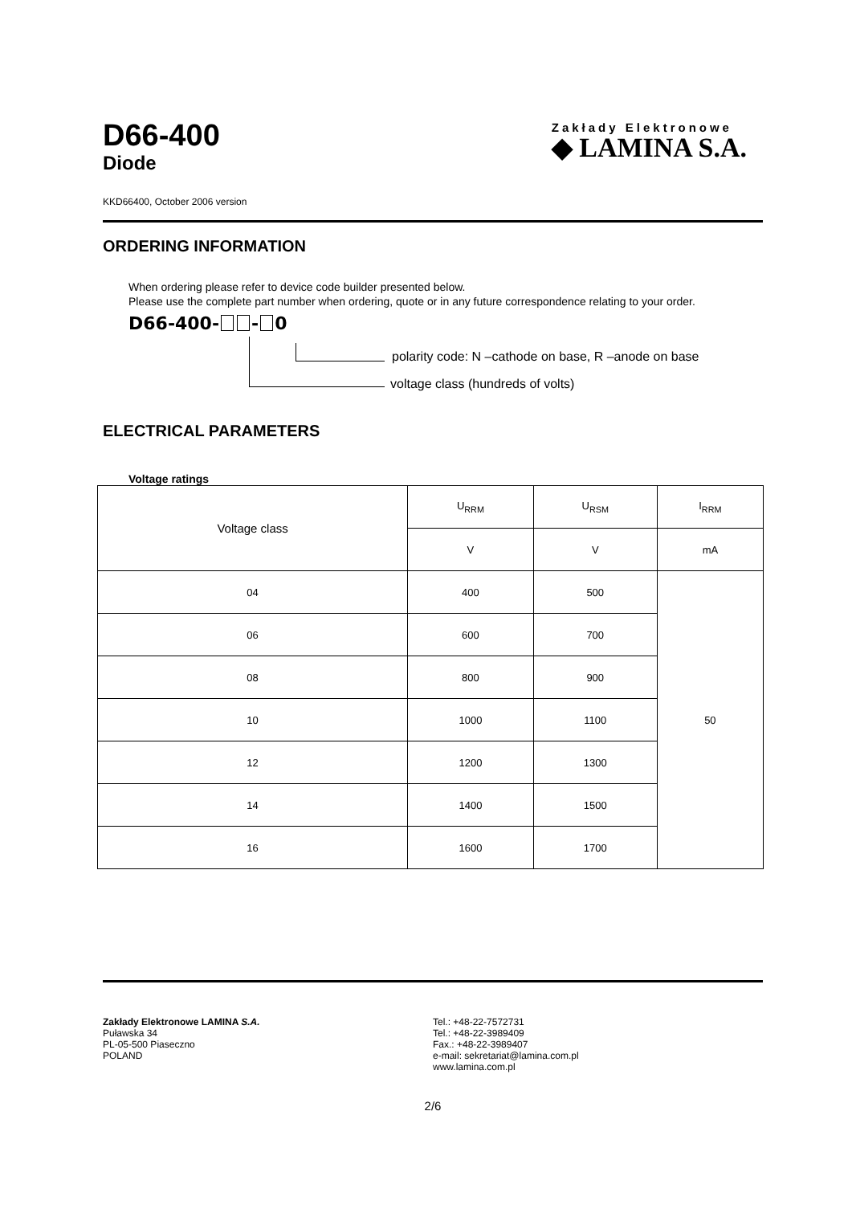D66-400
Diode
Zakłady Elektronowe
◆ LAMINA S.A.
KKD66400, October 2006 version
ORDERING INFORMATION
When ordering please refer to device code builder presented below.
Please use the complete part number when ordering, quote or in any future correspondence relating to your order.
D66-400- - 0
polarity code: N –cathode on base, R –anode on base
voltage class (hundreds of volts)
ELECTRICAL PARAMETERS
Voltage ratings
| Voltage class | U<sub>RRM</sub> | U<sub>RSM</sub> | I<sub>RRM</sub> |
| --- | --- | --- | --- |
| | V | V | mA |
| 04 | 400 | 500 | 50 |
| 06 | 600 | 700 | |
| 08 | 800 | 900 | |
| 10 | 1000 | 1100 | |
| 12 | 1200 | 1300 | |
| 14 | 1400 | 1500 | |
| 16 | 1600 | 1700 | |
Zakłady Elektronowe LAMINA S.A.
Puławska 34
PL-05-500 Piaseczno
POLAND
Tel.: +48-22-7572731
Tel.: +48-22-3989409
Fax.: +48-22-3989407
e-mail: sekretariat@lamina.com.pl
www.lamina.com.pl
2/6